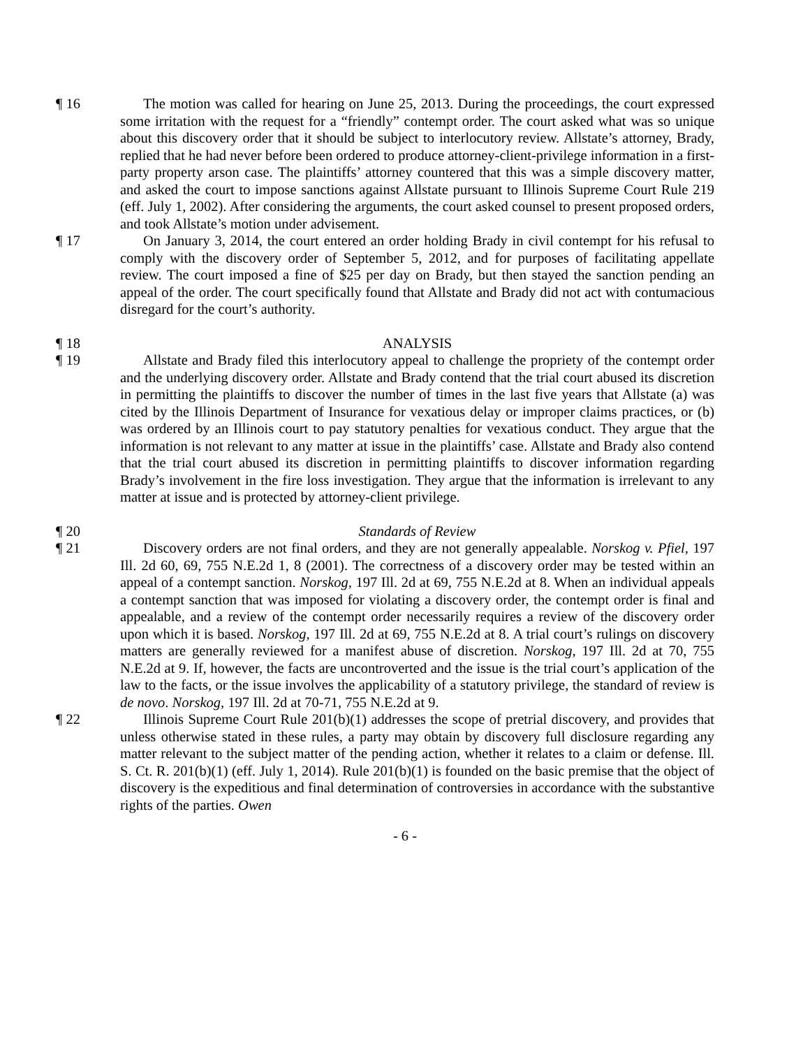¶ 16 The motion was called for hearing on June 25, 2013. During the proceedings, the court expressed some irritation with the request for a “friendly” contempt order. The court asked what was so unique about this discovery order that it should be subject to interlocutory review. Allstate’s attorney, Brady, replied that he had never before been ordered to produce attorney-client-privilege information in a first-party property arson case. The plaintiffs’ attorney countered that this was a simple discovery matter, and asked the court to impose sanctions against Allstate pursuant to Illinois Supreme Court Rule 219 (eff. July 1, 2002). After considering the arguments, the court asked counsel to present proposed orders, and took Allstate’s motion under advisement.
¶ 17 On January 3, 2014, the court entered an order holding Brady in civil contempt for his refusal to comply with the discovery order of September 5, 2012, and for purposes of facilitating appellate review. The court imposed a fine of $25 per day on Brady, but then stayed the sanction pending an appeal of the order. The court specifically found that Allstate and Brady did not act with contumacious disregard for the court’s authority.
¶ 18 ANALYSIS
¶ 19 Allstate and Brady filed this interlocutory appeal to challenge the propriety of the contempt order and the underlying discovery order. Allstate and Brady contend that the trial court abused its discretion in permitting the plaintiffs to discover the number of times in the last five years that Allstate (a) was cited by the Illinois Department of Insurance for vexatious delay or improper claims practices, or (b) was ordered by an Illinois court to pay statutory penalties for vexatious conduct. They argue that the information is not relevant to any matter at issue in the plaintiffs’ case. Allstate and Brady also contend that the trial court abused its discretion in permitting plaintiffs to discover information regarding Brady’s involvement in the fire loss investigation. They argue that the information is irrelevant to any matter at issue and is protected by attorney-client privilege.
¶ 20 Standards of Review
¶ 21 Discovery orders are not final orders, and they are not generally appealable. Norskog v. Pfiel, 197 Ill. 2d 60, 69, 755 N.E.2d 1, 8 (2001). The correctness of a discovery order may be tested within an appeal of a contempt sanction. Norskog, 197 Ill. 2d at 69, 755 N.E.2d at 8. When an individual appeals a contempt sanction that was imposed for violating a discovery order, the contempt order is final and appealable, and a review of the contempt order necessarily requires a review of the discovery order upon which it is based. Norskog, 197 Ill. 2d at 69, 755 N.E.2d at 8. A trial court’s rulings on discovery matters are generally reviewed for a manifest abuse of discretion. Norskog, 197 Ill. 2d at 70, 755 N.E.2d at 9. If, however, the facts are uncontroverted and the issue is the trial court’s application of the law to the facts, or the issue involves the applicability of a statutory privilege, the standard of review is de novo. Norskog, 197 Ill. 2d at 70-71, 755 N.E.2d at 9.
¶ 22 Illinois Supreme Court Rule 201(b)(1) addresses the scope of pretrial discovery, and provides that unless otherwise stated in these rules, a party may obtain by discovery full disclosure regarding any matter relevant to the subject matter of the pending action, whether it relates to a claim or defense. Ill. S. Ct. R. 201(b)(1) (eff. July 1, 2014). Rule 201(b)(1) is founded on the basic premise that the object of discovery is the expeditious and final determination of controversies in accordance with the substantive rights of the parties. Owen
- 6 -